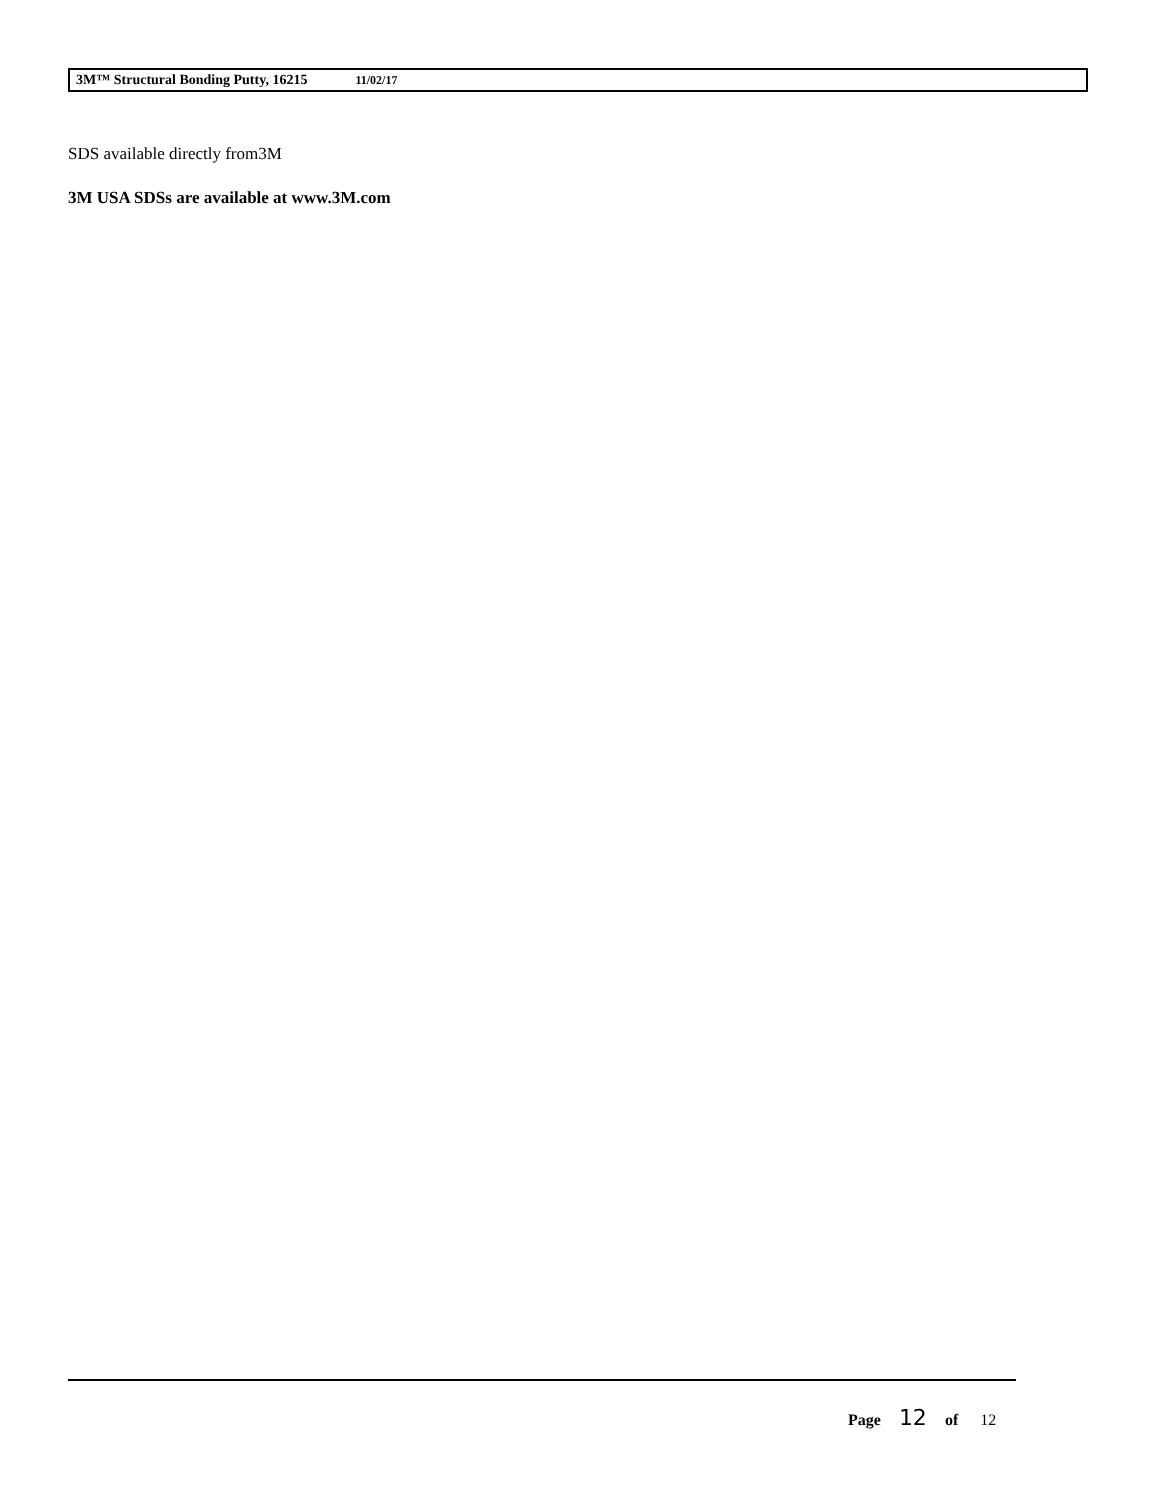3M™ Structural Bonding Putty, 16215 11/02/17
SDS available directly from3M
3M USA SDSs are available at www.3M.com
Page 12 of 12